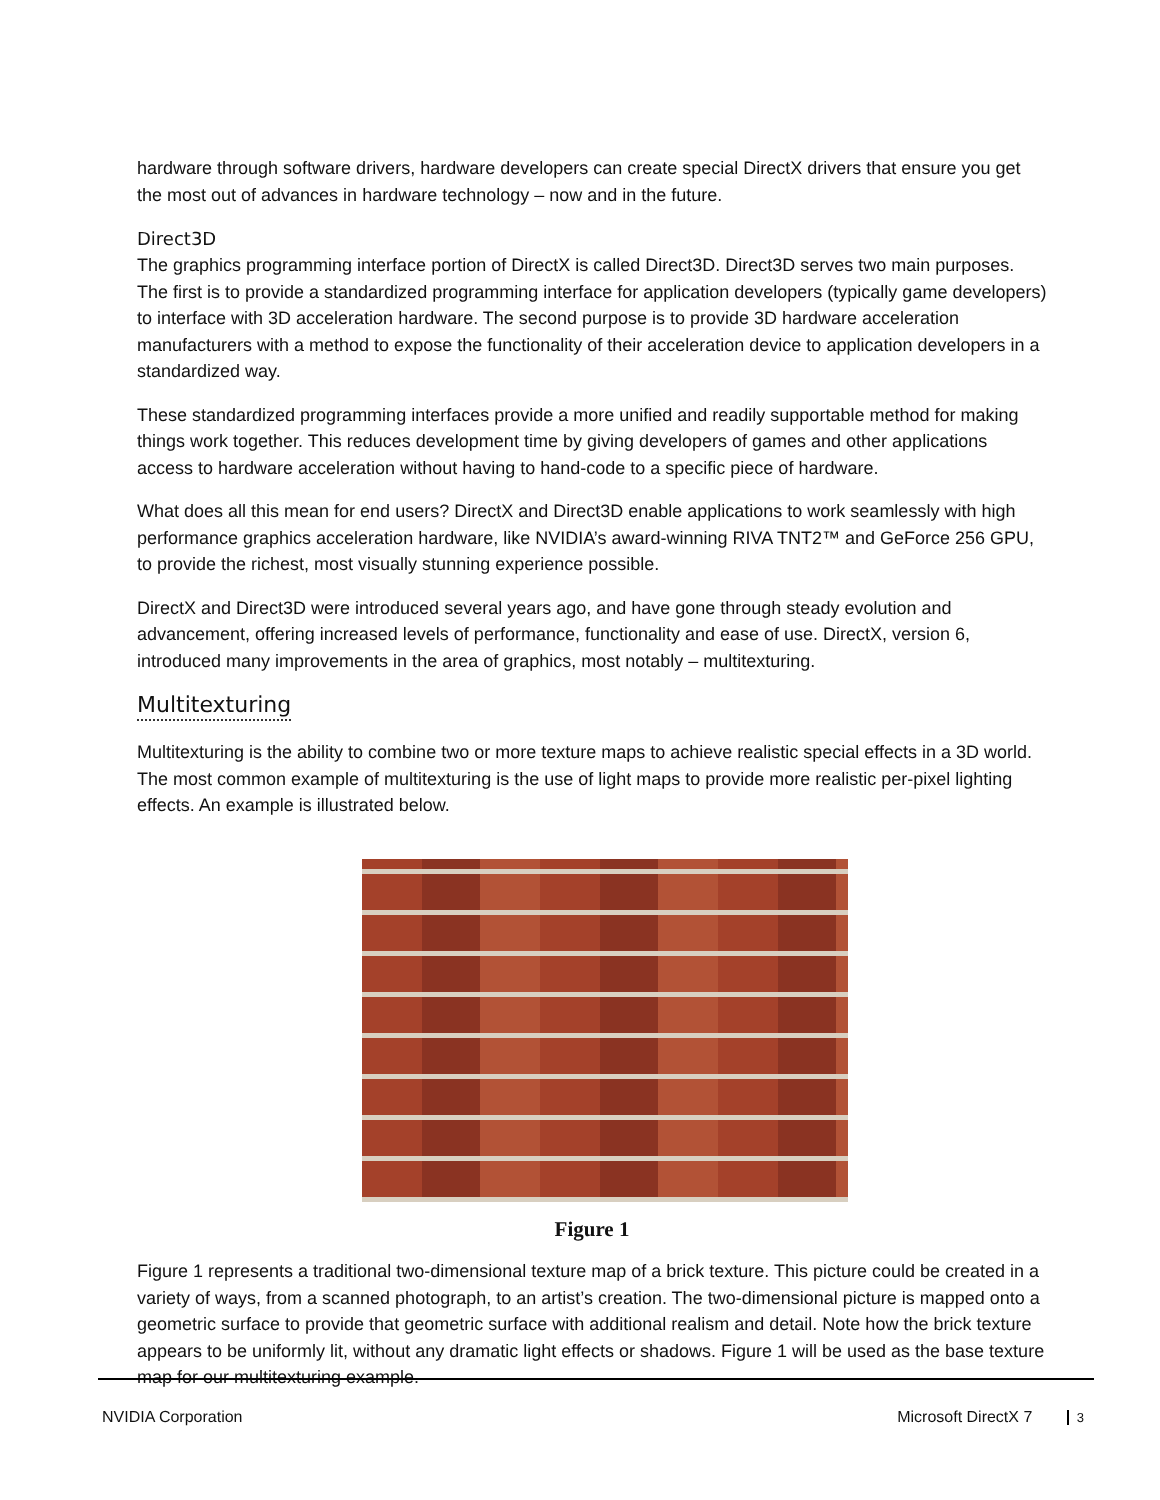hardware through software drivers, hardware developers can create special DirectX drivers that ensure you get the most out of advances in hardware technology – now and in the future.
Direct3D
The graphics programming interface portion of DirectX is called Direct3D. Direct3D serves two main purposes. The first is to provide a standardized programming interface for application developers (typically game developers) to interface with 3D acceleration hardware. The second purpose is to provide 3D hardware acceleration manufacturers with a method to expose the functionality of their acceleration device to application developers in a standardized way.
These standardized programming interfaces provide a more unified and readily supportable method for making things work together. This reduces development time by giving developers of games and other applications access to hardware acceleration without having to hand-code to a specific piece of hardware.
What does all this mean for end users? DirectX and Direct3D enable applications to work seamlessly with high performance graphics acceleration hardware, like NVIDIA’s award-winning RIVA TNT2™ and GeForce 256 GPU, to provide the richest, most visually stunning experience possible.
DirectX and Direct3D were introduced several years ago, and have gone through steady evolution and advancement, offering increased levels of performance, functionality and ease of use. DirectX, version 6, introduced many improvements in the area of graphics, most notably – multitexturing.
Multitexturing
Multitexturing is the ability to combine two or more texture maps to achieve realistic special effects in a 3D world. The most common example of multitexturing is the use of light maps to provide more realistic per-pixel lighting effects. An example is illustrated below.
Figure 1
Figure 1 represents a traditional two-dimensional texture map of a brick texture. This picture could be created in a variety of ways, from a scanned photograph, to an artist’s creation. The two-dimensional picture is mapped onto a geometric surface to provide that geometric surface with additional realism and detail. Note how the brick texture appears to be uniformly lit, without any dramatic light effects or shadows. Figure 1 will be used as the base texture map for our multitexturing example.
NVIDIA Corporation Microsoft DirectX 7 3